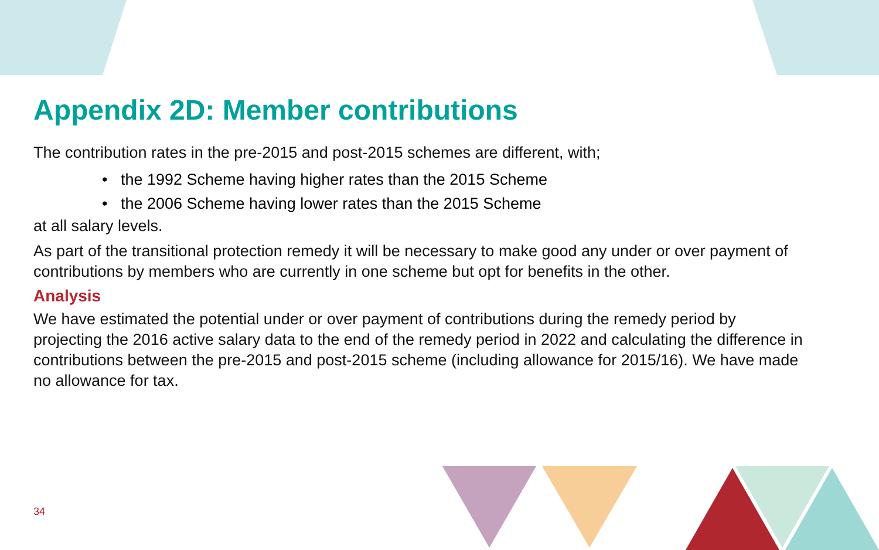Appendix 2D: Member contributions
The contribution rates in the pre-2015 and post-2015 schemes are different, with;
• the 1992 Scheme having higher rates than the 2015 Scheme
• the 2006 Scheme having lower rates than the 2015 Scheme
at all salary levels.
As part of the transitional protection remedy it will be necessary to make good any under or over payment of contributions by members who are currently in one scheme but opt for benefits in the other.
Analysis
We have estimated the potential under or over payment of contributions during the remedy period by projecting the 2016 active salary data to the end of the remedy period in 2022 and calculating the difference in contributions between the pre-2015 and post-2015 scheme (including allowance for 2015/16). We have made no allowance for tax.
34